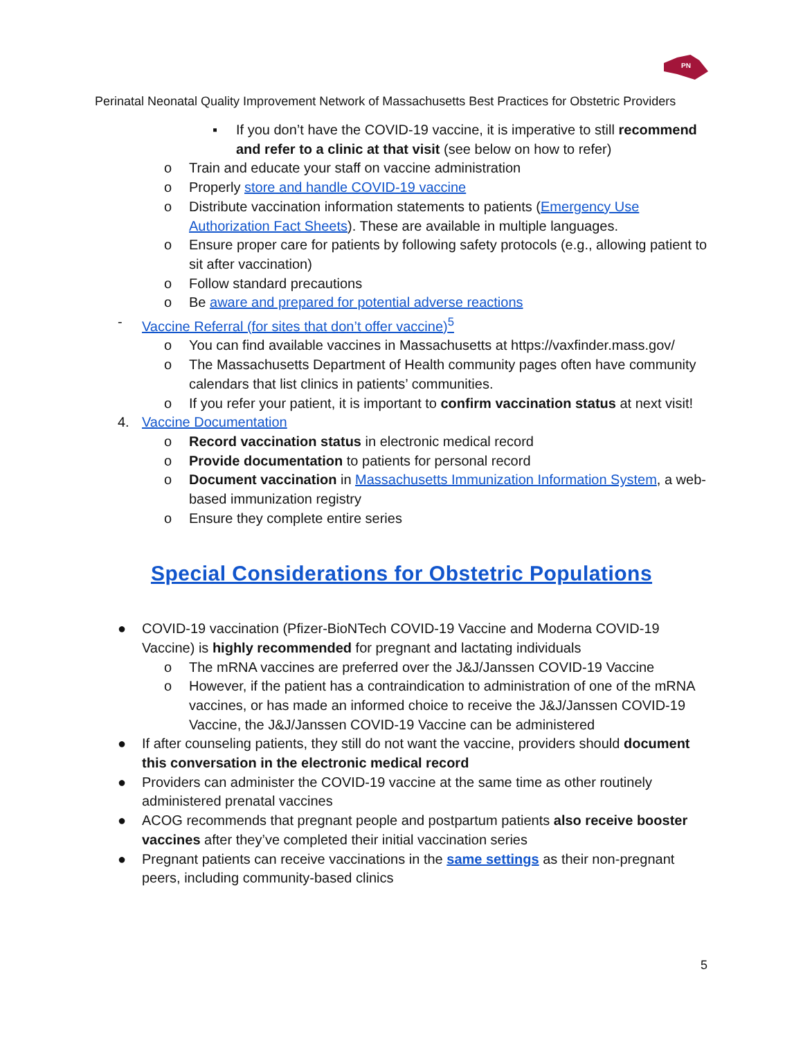PN
Perinatal Neonatal Quality Improvement Network of Massachusetts Best Practices for Obstetric Providers
▪ If you don’t have the COVID-19 vaccine, it is imperative to still recommend and refer to a clinic at that visit (see below on how to refer)
o Train and educate your staff on vaccine administration
o Properly store and handle COVID-19 vaccine
o Distribute vaccination information statements to patients (Emergency Use Authorization Fact Sheets). These are available in multiple languages.
o Ensure proper care for patients by following safety protocols (e.g., allowing patient to sit after vaccination)
o Follow standard precautions
o Be aware and prepared for potential adverse reactions
- Vaccine Referral (for sites that don’t offer vaccine)<sup>5</sup>
o You can find available vaccines in Massachusetts at https://vaxfinder.mass.gov/
o The Massachusetts Department of Health community pages often have community calendars that list clinics in patients’ communities.
o If you refer your patient, it is important to confirm vaccination status at next visit!
4. Vaccine Documentation
o Record vaccination status in electronic medical record
o Provide documentation to patients for personal record
o Document vaccination in Massachusetts Immunization Information System, a web-based immunization registry
o Ensure they complete entire series
Special Considerations for Obstetric Populations
● COVID-19 vaccination (Pfizer-BioNTech COVID-19 Vaccine and Moderna COVID-19 Vaccine) is highly recommended for pregnant and lactating individuals
o The mRNA vaccines are preferred over the J&J/Janssen COVID-19 Vaccine
o However, if the patient has a contraindication to administration of one of the mRNA vaccines, or has made an informed choice to receive the J&J/Janssen COVID-19 Vaccine, the J&J/Janssen COVID-19 Vaccine can be administered
● If after counseling patients, they still do not want the vaccine, providers should document this conversation in the electronic medical record
● Providers can administer the COVID-19 vaccine at the same time as other routinely administered prenatal vaccines
● ACOG recommends that pregnant people and postpartum patients also receive booster vaccines after they’ve completed their initial vaccination series
● Pregnant patients can receive vaccinations in the same settings as their non-pregnant peers, including community-based clinics
5